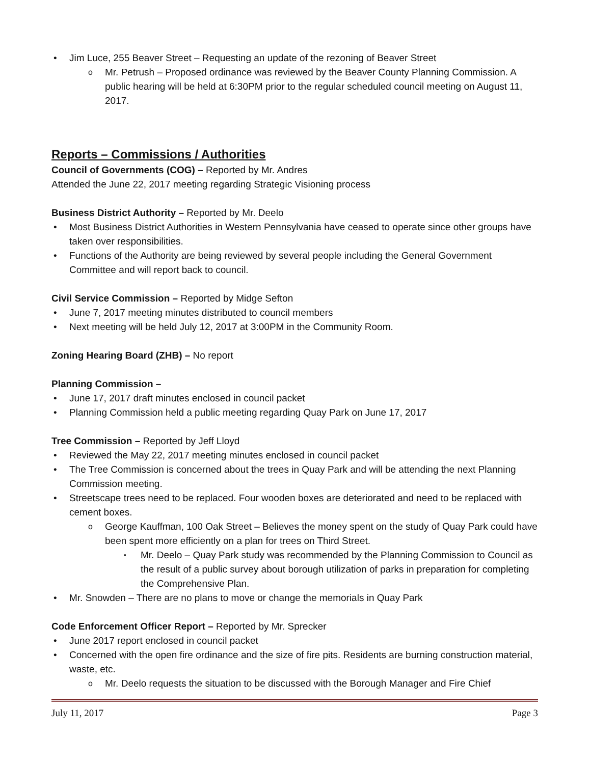Jim Luce, 255 Beaver Street – Requesting an update of the rezoning of Beaver Street
Mr. Petrush – Proposed ordinance was reviewed by the Beaver County Planning Commission. A public hearing will be held at 6:30PM prior to the regular scheduled council meeting on August 11, 2017.
Reports – Commissions / Authorities
Council of Governments (COG) – Reported by Mr. Andres
Attended the June 22, 2017 meeting regarding Strategic Visioning process
Business District Authority – Reported by Mr. Deelo
Most Business District Authorities in Western Pennsylvania have ceased to operate since other groups have taken over responsibilities.
Functions of the Authority are being reviewed by several people including the General Government Committee and will report back to council.
Civil Service Commission – Reported by Midge Sefton
June 7, 2017 meeting minutes distributed to council members
Next meeting will be held July 12, 2017 at 3:00PM in the Community Room.
Zoning Hearing Board (ZHB) – No report
Planning Commission –
June 17, 2017 draft minutes enclosed in council packet
Planning Commission held a public meeting regarding Quay Park on June 17, 2017
Tree Commission – Reported by Jeff Lloyd
Reviewed the May 22, 2017 meeting minutes enclosed in council packet
The Tree Commission is concerned about the trees in Quay Park and will be attending the next Planning Commission meeting.
Streetscape trees need to be replaced. Four wooden boxes are deteriorated and need to be replaced with cement boxes.
George Kauffman, 100 Oak Street – Believes the money spent on the study of Quay Park could have been spent more efficiently on a plan for trees on Third Street.
Mr. Deelo – Quay Park study was recommended by the Planning Commission to Council as the result of a public survey about borough utilization of parks in preparation for completing the Comprehensive Plan.
Mr. Snowden – There are no plans to move or change the memorials in Quay Park
Code Enforcement Officer Report – Reported by Mr. Sprecker
June 2017 report enclosed in council packet
Concerned with the open fire ordinance and the size of fire pits. Residents are burning construction material, waste, etc.
Mr. Deelo requests the situation to be discussed with the Borough Manager and Fire Chief
July 11, 2017 Page 3